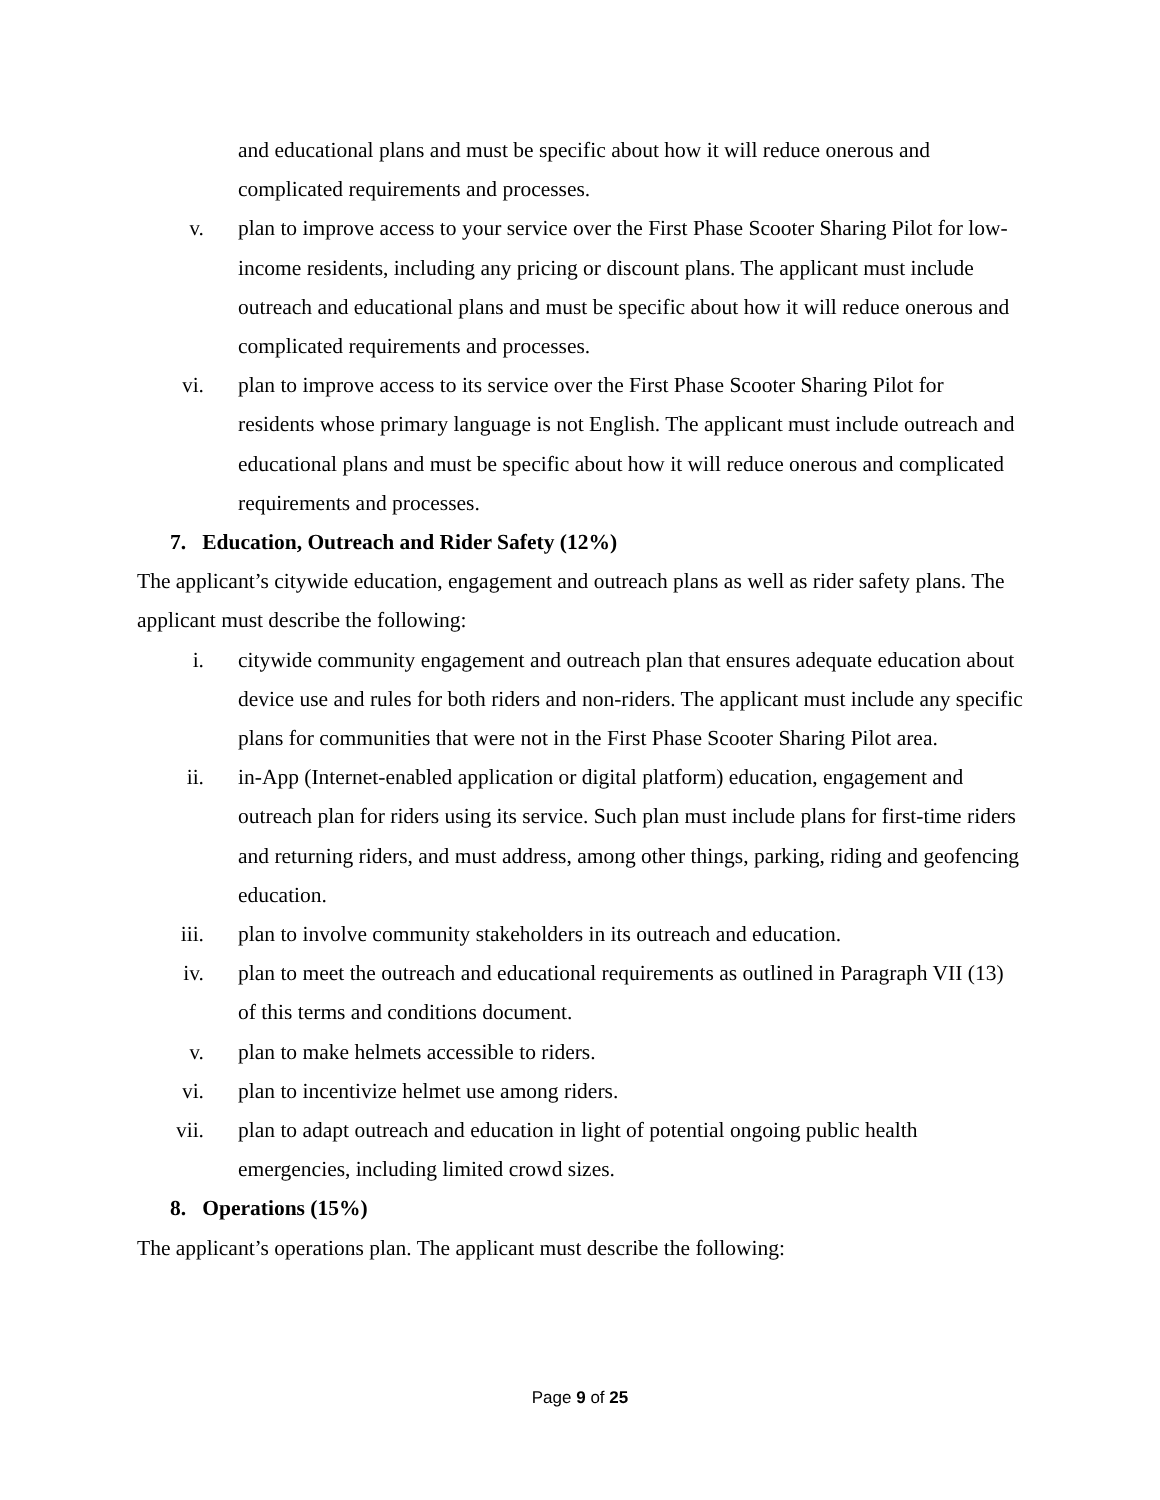and educational plans and must be specific about how it will reduce onerous and complicated requirements and processes.
v. plan to improve access to your service over the First Phase Scooter Sharing Pilot for low-income residents, including any pricing or discount plans. The applicant must include outreach and educational plans and must be specific about how it will reduce onerous and complicated requirements and processes.
vi. plan to improve access to its service over the First Phase Scooter Sharing Pilot for residents whose primary language is not English. The applicant must include outreach and educational plans and must be specific about how it will reduce onerous and complicated requirements and processes.
7. Education, Outreach and Rider Safety (12%)
The applicant’s citywide education, engagement and outreach plans as well as rider safety plans. The applicant must describe the following:
i. citywide community engagement and outreach plan that ensures adequate education about device use and rules for both riders and non-riders. The applicant must include any specific plans for communities that were not in the First Phase Scooter Sharing Pilot area.
ii. in-App (Internet-enabled application or digital platform) education, engagement and outreach plan for riders using its service. Such plan must include plans for first-time riders and returning riders, and must address, among other things, parking, riding and geofencing education.
iii. plan to involve community stakeholders in its outreach and education.
iv. plan to meet the outreach and educational requirements as outlined in Paragraph VII (13) of this terms and conditions document.
v. plan to make helmets accessible to riders.
vi. plan to incentivize helmet use among riders.
vii. plan to adapt outreach and education in light of potential ongoing public health emergencies, including limited crowd sizes.
8. Operations (15%)
The applicant’s operations plan. The applicant must describe the following:
Page 9 of 25